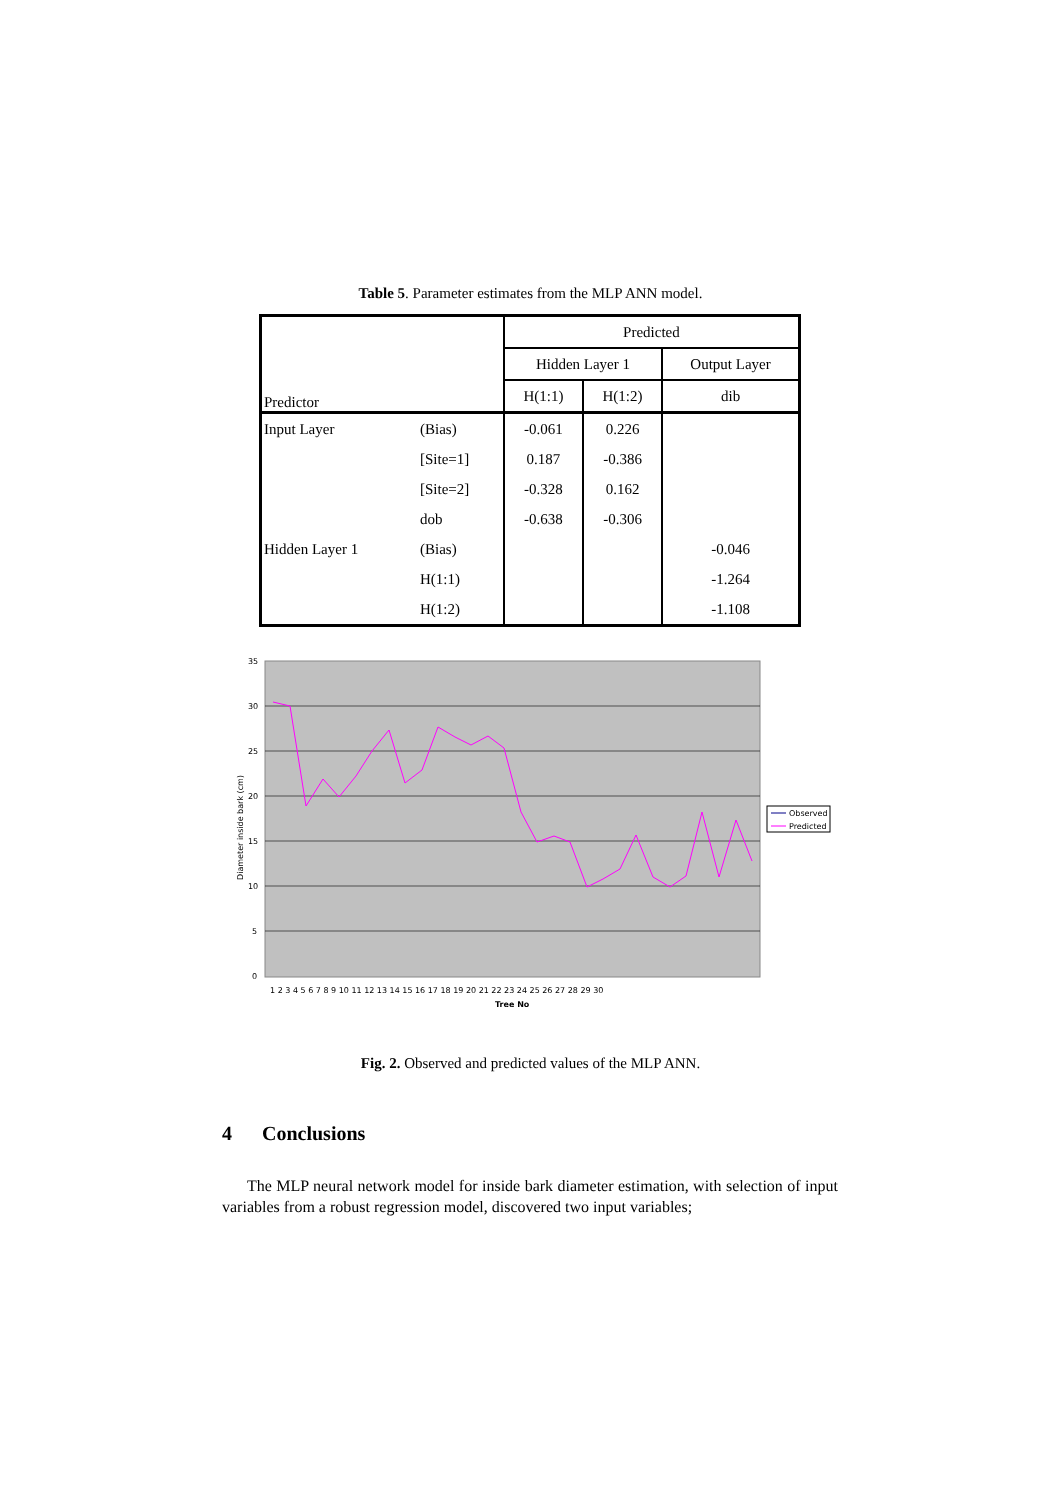Table 5. Parameter estimates from the MLP ANN model.
| Predictor | | Predicted | | |
| --- | --- | --- | --- | --- |
| | | Hidden Layer 1 | | Output Layer |
| | | H(1:1) | H(1:2) | dib |
| Input Layer | (Bias) | -0.061 | 0.226 | |
| | [Site=1] | 0.187 | -0.386 | |
| | [Site=2] | -0.328 | 0.162 | |
| | dob | -0.638 | -0.306 | |
| Hidden Layer 1 | (Bias) | | | -0.046 |
| | H(1:1) | | | -1.264 |
| | H(1:2) | | | -1.108 |
35
30
25
20
15
10
5
0
Diameter inside bark (cm)
1 2 3 4 5 6 7 8 9 10 11 12 13 14 15 16 17 18 19 20 21 22 23 24 25 26 27 28 29 30
Tree No
Observed
Predicted
Fig. 2. Observed and predicted values of the MLP ANN.
4 Conclusions
The MLP neural network model for inside bark diameter estimation, with selection of input variables from a robust regression model, discovered two input variables;